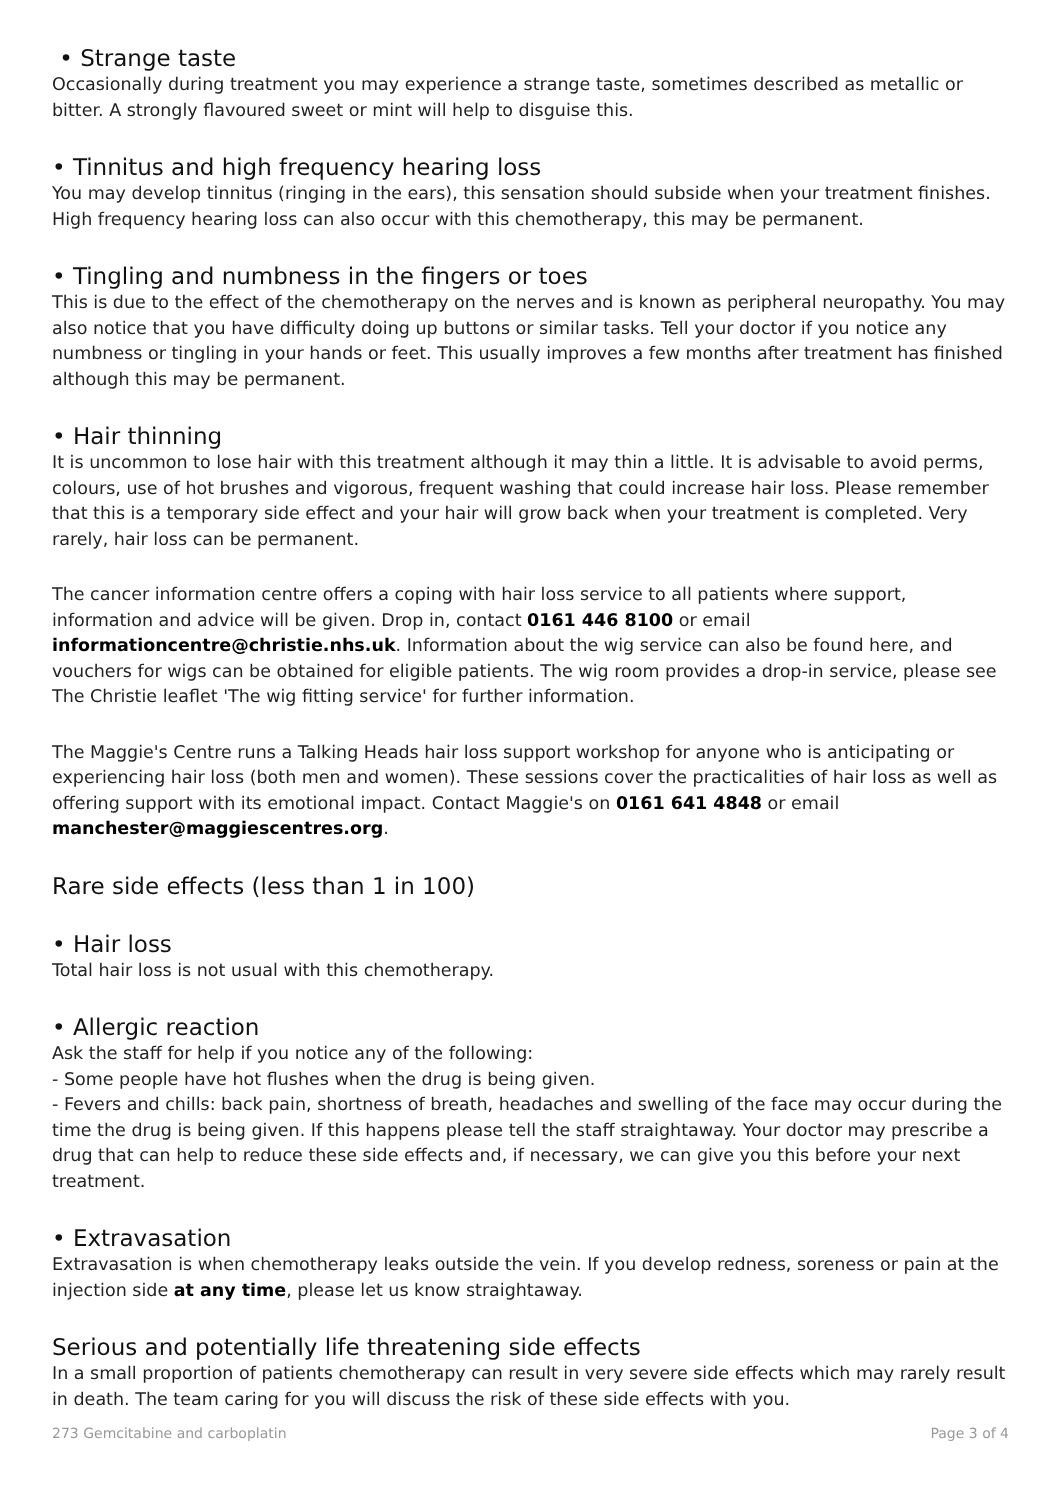• Strange taste
Occasionally during treatment you may experience a strange taste, sometimes described as metallic or bitter. A strongly flavoured sweet or mint will help to disguise this.
• Tinnitus and high frequency hearing loss
You may develop tinnitus (ringing in the ears), this sensation should subside when your treatment finishes. High frequency hearing loss can also occur with this chemotherapy, this may be permanent.
• Tingling and numbness in the fingers or toes
This is due to the effect of the chemotherapy on the nerves and is known as peripheral neuropathy. You may also notice that you have difficulty doing up buttons or similar tasks. Tell your doctor if you notice any numbness or tingling in your hands or feet. This usually improves a few months after treatment has finished although this may be permanent.
• Hair thinning
It is uncommon to lose hair with this treatment although it may thin a little. It is advisable to avoid perms, colours, use of hot brushes and vigorous, frequent washing that could increase hair loss. Please remember that this is a temporary side effect and your hair will grow back when your treatment is completed. Very rarely, hair loss can be permanent.
The cancer information centre offers a coping with hair loss service to all patients where support, information and advice will be given. Drop in, contact 0161 446 8100 or email informationcentre@christie.nhs.uk. Information about the wig service can also be found here, and vouchers for wigs can be obtained for eligible patients. The wig room provides a drop-in service, please see The Christie leaflet 'The wig fitting service' for further information.
The Maggie's Centre runs a Talking Heads hair loss support workshop for anyone who is anticipating or experiencing hair loss (both men and women). These sessions cover the practicalities of hair loss as well as offering support with its emotional impact. Contact Maggie's on 0161 641 4848 or email manchester@maggiescentres.org.
Rare side effects (less than 1 in 100)
• Hair loss
Total hair loss is not usual with this chemotherapy.
• Allergic reaction
Ask the staff for help if you notice any of the following:
- Some people have hot flushes when the drug is being given.
- Fevers and chills: back pain, shortness of breath, headaches and swelling of the face may occur during the time the drug is being given. If this happens please tell the staff straightaway. Your doctor may prescribe a drug that can help to reduce these side effects and, if necessary, we can give you this before your next treatment.
• Extravasation
Extravasation is when chemotherapy leaks outside the vein. If you develop redness, soreness or pain at the injection side at any time, please let us know straightaway.
Serious and potentially life threatening side effects
In a small proportion of patients chemotherapy can result in very severe side effects which may rarely result in death. The team caring for you will discuss the risk of these side effects with you.
273 Gemcitabine and carboplatin Page 3 of 4